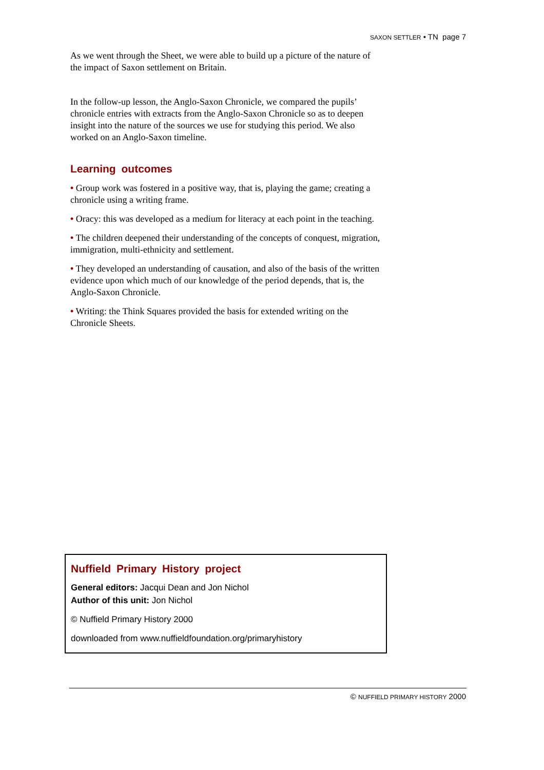SAXON SETTLER • TN page 7
As we went through the Sheet, we were able to build up a picture of the nature of the impact of Saxon settlement on Britain.
In the follow-up lesson, the Anglo-Saxon Chronicle, we compared the pupils’ chronicle entries with extracts from the Anglo-Saxon Chronicle so as to deepen insight into the nature of the sources we use for studying this period. We also worked on an Anglo-Saxon timeline.
Learning outcomes
• Group work was fostered in a positive way, that is, playing the game; creating a chronicle using a writing frame.
• Oracy: this was developed as a medium for literacy at each point in the teaching.
• The children deepened their understanding of the concepts of conquest, migration, immigration, multi-ethnicity and settlement.
• They developed an understanding of causation, and also of the basis of the written evidence upon which much of our knowledge of the period depends, that is, the Anglo-Saxon Chronicle.
• Writing: the Think Squares provided the basis for extended writing on the Chronicle Sheets.
Nuffield Primary History project
General editors: Jacqui Dean and Jon Nichol
Author of this unit: Jon Nichol
© Nuffield Primary History 2000
downloaded from www.nuffieldfoundation.org/primaryhistory
© NUFFIELD PRIMARY HISTORY 2000